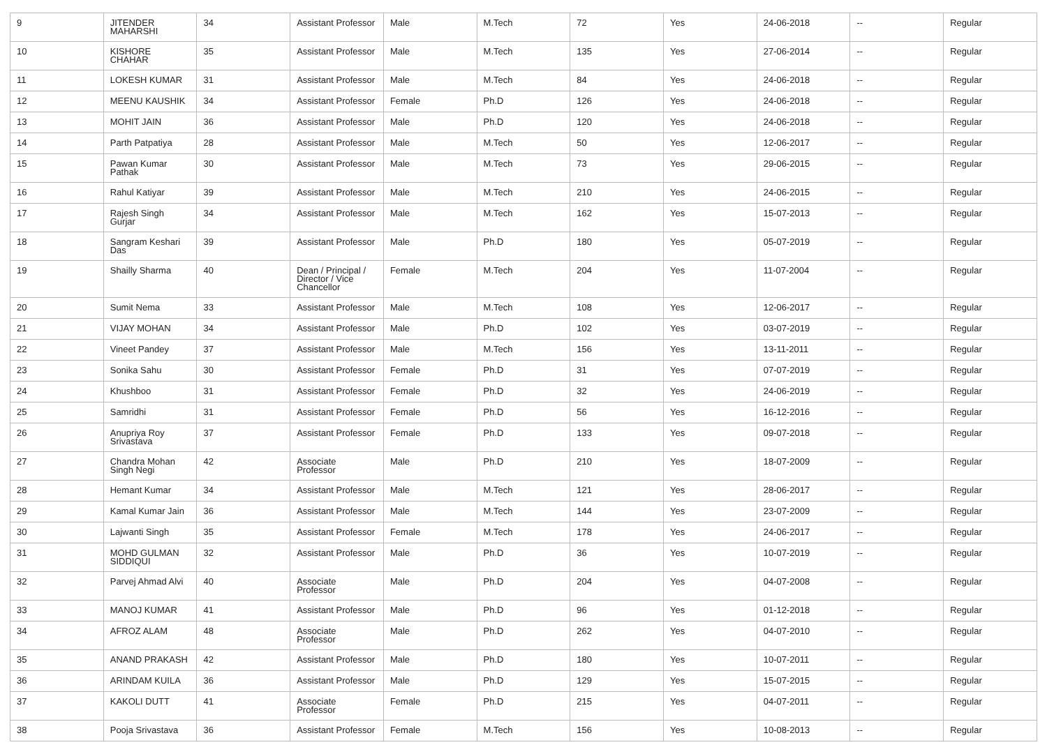| 9 | JITENDER MAHARSHI | 34 | Assistant Professor | Male | M.Tech | 72 | Yes | 24-06-2018 | -- | Regular |
| 10 | KISHORE CHAHAR | 35 | Assistant Professor | Male | M.Tech | 135 | Yes | 27-06-2014 | -- | Regular |
| 11 | LOKESH KUMAR | 31 | Assistant Professor | Male | M.Tech | 84 | Yes | 24-06-2018 | -- | Regular |
| 12 | MEENU KAUSHIK | 34 | Assistant Professor | Female | Ph.D | 126 | Yes | 24-06-2018 | -- | Regular |
| 13 | MOHIT JAIN | 36 | Assistant Professor | Male | Ph.D | 120 | Yes | 24-06-2018 | -- | Regular |
| 14 | Parth Patpatiya | 28 | Assistant Professor | Male | M.Tech | 50 | Yes | 12-06-2017 | -- | Regular |
| 15 | Pawan Kumar Pathak | 30 | Assistant Professor | Male | M.Tech | 73 | Yes | 29-06-2015 | -- | Regular |
| 16 | Rahul Katiyar | 39 | Assistant Professor | Male | M.Tech | 210 | Yes | 24-06-2015 | -- | Regular |
| 17 | Rajesh Singh Gurjar | 34 | Assistant Professor | Male | M.Tech | 162 | Yes | 15-07-2013 | -- | Regular |
| 18 | Sangram Keshari Das | 39 | Assistant Professor | Male | Ph.D | 180 | Yes | 05-07-2019 | -- | Regular |
| 19 | Shailly Sharma | 40 | Dean / Principal / Director / Vice Chancellor | Female | M.Tech | 204 | Yes | 11-07-2004 | -- | Regular |
| 20 | Sumit Nema | 33 | Assistant Professor | Male | M.Tech | 108 | Yes | 12-06-2017 | -- | Regular |
| 21 | VIJAY MOHAN | 34 | Assistant Professor | Male | Ph.D | 102 | Yes | 03-07-2019 | -- | Regular |
| 22 | Vineet Pandey | 37 | Assistant Professor | Male | M.Tech | 156 | Yes | 13-11-2011 | -- | Regular |
| 23 | Sonika Sahu | 30 | Assistant Professor | Female | Ph.D | 31 | Yes | 07-07-2019 | -- | Regular |
| 24 | Khushboo | 31 | Assistant Professor | Female | Ph.D | 32 | Yes | 24-06-2019 | -- | Regular |
| 25 | Samridhi | 31 | Assistant Professor | Female | Ph.D | 56 | Yes | 16-12-2016 | -- | Regular |
| 26 | Anupriya Roy Srivastava | 37 | Assistant Professor | Female | Ph.D | 133 | Yes | 09-07-2018 | -- | Regular |
| 27 | Chandra Mohan Singh Negi | 42 | Associate Professor | Male | Ph.D | 210 | Yes | 18-07-2009 | -- | Regular |
| 28 | Hemant Kumar | 34 | Assistant Professor | Male | M.Tech | 121 | Yes | 28-06-2017 | -- | Regular |
| 29 | Kamal Kumar Jain | 36 | Assistant Professor | Male | M.Tech | 144 | Yes | 23-07-2009 | -- | Regular |
| 30 | Lajwanti Singh | 35 | Assistant Professor | Female | M.Tech | 178 | Yes | 24-06-2017 | -- | Regular |
| 31 | MOHD GULMAN SIDDIQUI | 32 | Assistant Professor | Male | Ph.D | 36 | Yes | 10-07-2019 | -- | Regular |
| 32 | Parvej Ahmad Alvi | 40 | Associate Professor | Male | Ph.D | 204 | Yes | 04-07-2008 | -- | Regular |
| 33 | MANOJ KUMAR | 41 | Assistant Professor | Male | Ph.D | 96 | Yes | 01-12-2018 | -- | Regular |
| 34 | AFROZ ALAM | 48 | Associate Professor | Male | Ph.D | 262 | Yes | 04-07-2010 | -- | Regular |
| 35 | ANAND PRAKASH | 42 | Assistant Professor | Male | Ph.D | 180 | Yes | 10-07-2011 | -- | Regular |
| 36 | ARINDAM KUILA | 36 | Assistant Professor | Male | Ph.D | 129 | Yes | 15-07-2015 | -- | Regular |
| 37 | KAKOLI DUTT | 41 | Associate Professor | Female | Ph.D | 215 | Yes | 04-07-2011 | -- | Regular |
| 38 | Pooja Srivastava | 36 | Assistant Professor | Female | M.Tech | 156 | Yes | 10-08-2013 | -- | Regular |